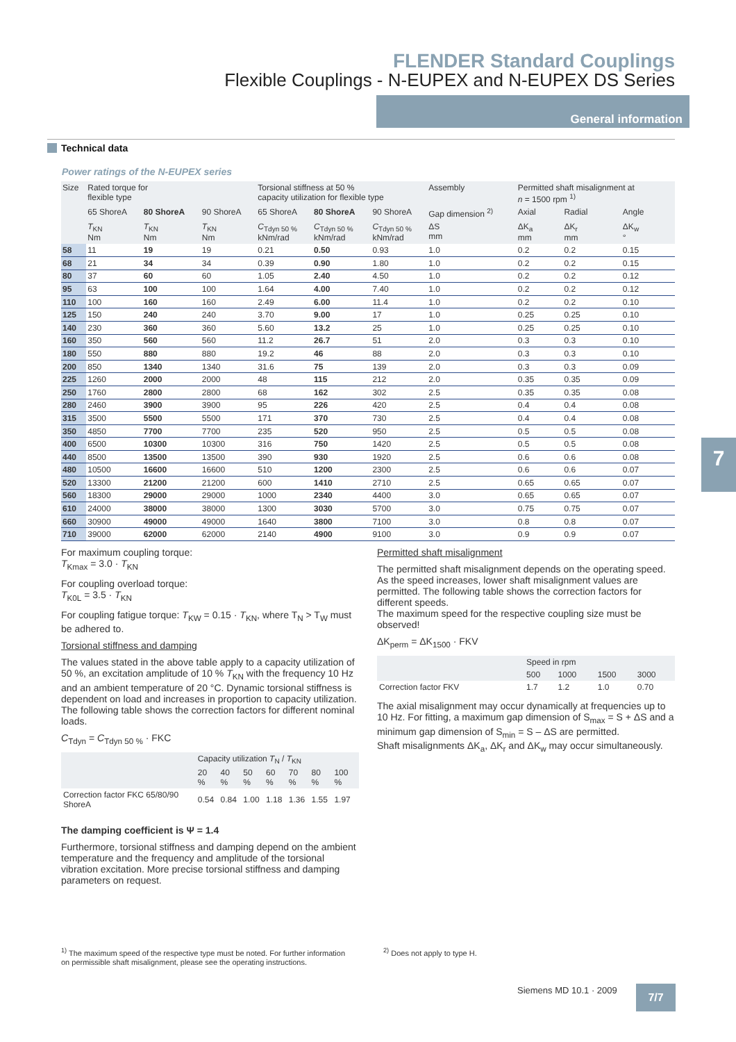FLENDER Standard Couplings
Flexible Couplings - N-EUPEX and N-EUPEX DS Series
General information
Technical data
Power ratings of the N-EUPEX series
| Size | Rated torque for flexible type | | | Torsional stiffness at 50 % capacity utilization for flexible type | | | Assembly | Permitted shaft misalignment at n = 1500 rpm <sup>1)</sup> | | |
| --- | --- | --- | --- | --- | --- | --- | --- | --- | --- | --- |
| | 65 ShoreA | 80 ShoreA | 90 ShoreA | 65 ShoreA | 80 ShoreA | 90 ShoreA | Gap dimension <sup>2)</sup> | Axial | Radial | Angle |
| | T<sub>KN</sub> Nm | T<sub>KN</sub> Nm | T<sub>KN</sub> Nm | C<sub>Tdyn 50 %</sub> kNm/rad | C<sub>Tdyn 50 %</sub> kNm/rad | C<sub>Tdyn 50 %</sub> kNm/rad | ΔS mm | ΔK<sub>a</sub> mm | ΔK<sub>r</sub> mm | ΔK<sub>w</sub> ° |
| 58 | 11 | 19 | 19 | 0.21 | 0.50 | 0.93 | 1.0 | 0.2 | 0.2 | 0.15 |
| 68 | 21 | 34 | 34 | 0.39 | 0.90 | 1.80 | 1.0 | 0.2 | 0.2 | 0.15 |
| 80 | 37 | 60 | 60 | 1.05 | 2.40 | 4.50 | 1.0 | 0.2 | 0.2 | 0.12 |
| 95 | 63 | 100 | 100 | 1.64 | 4.00 | 7.40 | 1.0 | 0.2 | 0.2 | 0.12 |
| 110 | 100 | 160 | 160 | 2.49 | 6.00 | 11.4 | 1.0 | 0.2 | 0.2 | 0.10 |
| 125 | 150 | 240 | 240 | 3.70 | 9.00 | 17 | 1.0 | 0.25 | 0.25 | 0.10 |
| 140 | 230 | 360 | 360 | 5.60 | 13.2 | 25 | 1.0 | 0.25 | 0.25 | 0.10 |
| 160 | 350 | 560 | 560 | 11.2 | 26.7 | 51 | 2.0 | 0.3 | 0.3 | 0.10 |
| 180 | 550 | 880 | 880 | 19.2 | 46 | 88 | 2.0 | 0.3 | 0.3 | 0.10 |
| 200 | 850 | 1340 | 1340 | 31.6 | 75 | 139 | 2.0 | 0.3 | 0.3 | 0.09 |
| 225 | 1260 | 2000 | 2000 | 48 | 115 | 212 | 2.0 | 0.35 | 0.35 | 0.09 |
| 250 | 1760 | 2800 | 2800 | 68 | 162 | 302 | 2.5 | 0.35 | 0.35 | 0.08 |
| 280 | 2460 | 3900 | 3900 | 95 | 226 | 420 | 2.5 | 0.4 | 0.4 | 0.08 |
| 315 | 3500 | 5500 | 5500 | 171 | 370 | 730 | 2.5 | 0.4 | 0.4 | 0.08 |
| 350 | 4850 | 7700 | 7700 | 235 | 520 | 950 | 2.5 | 0.5 | 0.5 | 0.08 |
| 400 | 6500 | 10300 | 10300 | 316 | 750 | 1420 | 2.5 | 0.5 | 0.5 | 0.08 |
| 440 | 8500 | 13500 | 13500 | 390 | 930 | 1920 | 2.5 | 0.6 | 0.6 | 0.08 |
| 480 | 10500 | 16600 | 16600 | 510 | 1200 | 2300 | 2.5 | 0.6 | 0.6 | 0.07 |
| 520 | 13300 | 21200 | 21200 | 600 | 1410 | 2710 | 2.5 | 0.65 | 0.65 | 0.07 |
| 560 | 18300 | 29000 | 29000 | 1000 | 2340 | 4400 | 3.0 | 0.65 | 0.65 | 0.07 |
| 610 | 24000 | 38000 | 38000 | 1300 | 3030 | 5700 | 3.0 | 0.75 | 0.75 | 0.07 |
| 660 | 30900 | 49000 | 49000 | 1640 | 3800 | 7100 | 3.0 | 0.8 | 0.8 | 0.07 |
| 710 | 39000 | 62000 | 62000 | 2140 | 4900 | 9100 | 3.0 | 0.9 | 0.9 | 0.07 |
For maximum coupling torque:
T<sub>Kmax</sub> = 3.0 · T<sub>KN</sub>
For coupling overload torque:
T<sub>K0L</sub> = 3.5 · T<sub>KN</sub>
For coupling fatigue torque: T<sub>KW</sub> = 0.15 · T<sub>KN</sub>, where T<sub>N</sub> > T<sub>W</sub> must be adhered to.
Torsional stiffness and damping
The values stated in the above table apply to a capacity utilization of 50 %, an excitation amplitude of 10 % T<sub>KN</sub> with the frequency 10 Hz and an ambient temperature of 20 °C. Dynamic torsional stiffness is dependent on load and increases in proportion to capacity utilization. The following table shows the correction factors for different nominal loads.
C<sub>Tdyn</sub> = C<sub>Tdyn 50 %</sub> · FKC
| | Capacity utilization T<sub>N</sub> / T<sub>KN</sub> | | | | | | |
| --- | --- | --- | --- | --- | --- | --- | --- |
| | 20 % | 40 % | 50 % | 60 % | 70 % | 80 % | 100 % |
| Correction factor FKC 65/80/90 ShoreA | 0.54 | 0.84 | 1.00 | 1.18 | 1.36 | 1.55 | 1.97 |
The damping coefficient is Ψ = 1.4
Furthermore, torsional stiffness and damping depend on the ambient temperature and the frequency and amplitude of the torsional vibration excitation. More precise torsional stiffness and damping parameters on request.
Permitted shaft misalignment
The permitted shaft misalignment depends on the operating speed. As the speed increases, lower shaft misalignment values are permitted. The following table shows the correction factors for different speeds.
The maximum speed for the respective coupling size must be observed!
ΔK<sub>perm</sub> = ΔK<sub>1500</sub> · FKV
| | Speed in rpm | | | |
| --- | --- | --- | --- | --- |
| | 500 | 1000 | 1500 | 3000 |
| Correction factor FKV | 1.7 | 1.2 | 1.0 | 0.70 |
The axial misalignment may occur dynamically at frequencies up to 10 Hz. For fitting, a maximum gap dimension of S<sub>max</sub> = S + ΔS and a minimum gap dimension of S<sub>min</sub> = S – ΔS are permitted.
Shaft misalignments ΔK<sub>a</sub>, ΔK<sub>r</sub> and ΔK<sub>w</sub> may occur simultaneously.
7
<sup>1)</sup> The maximum speed of the respective type must be noted. For further information on permissible shaft misalignment, please see the operating instructions.
<sup>2)</sup> Does not apply to type H.
Siemens MD 10.1 · 2009 7/7